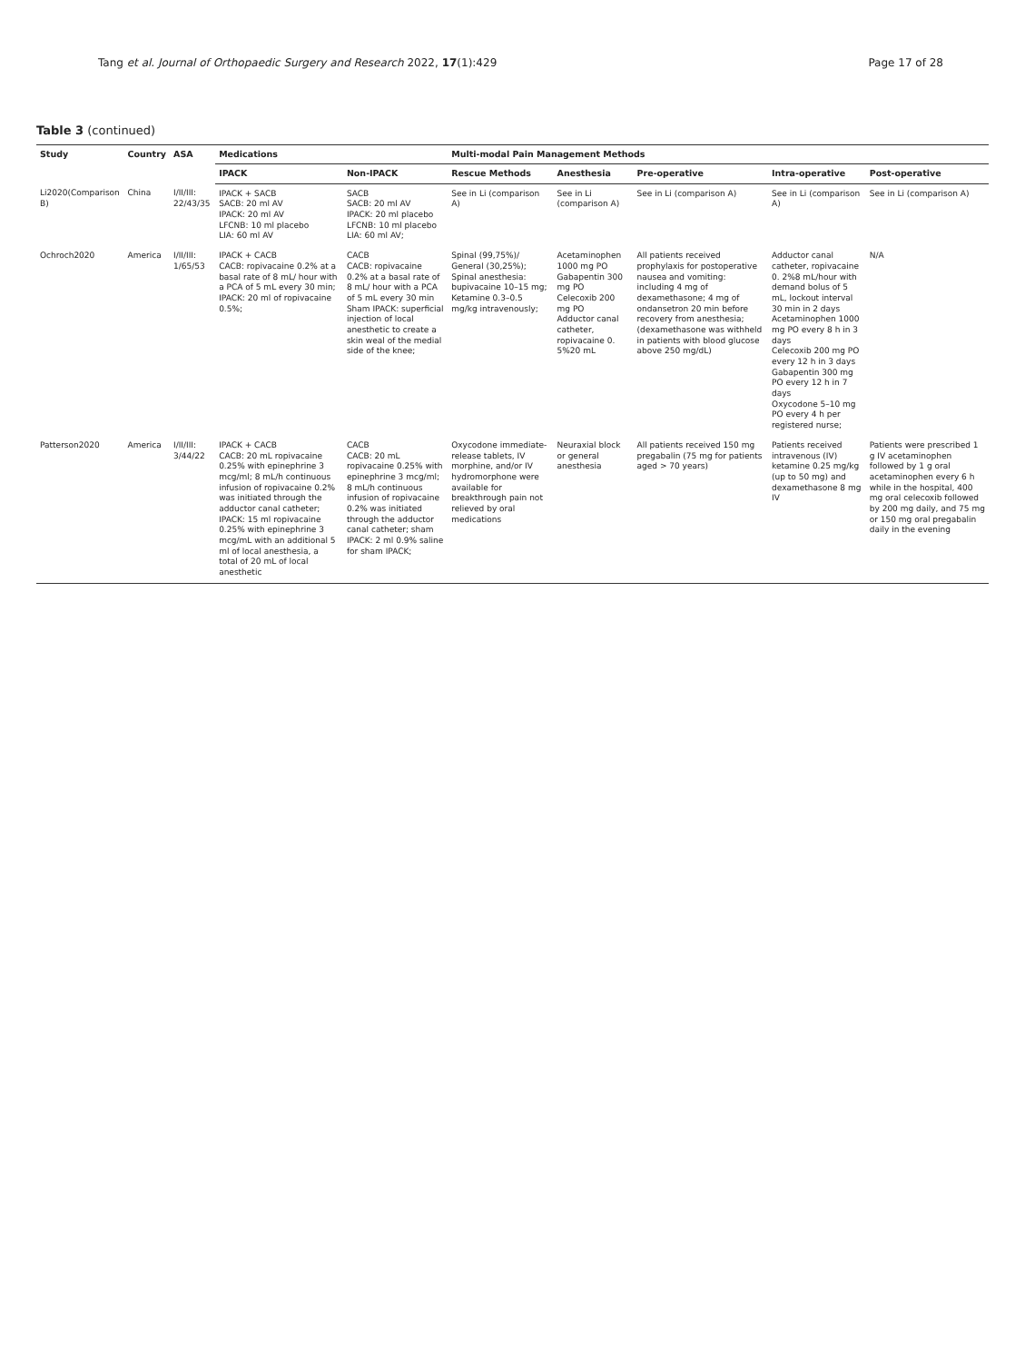Tang et al. Journal of Orthopaedic Surgery and Research 2022, 17(1):429 Page 17 of 28
Table 3 (continued)
| Study | Country | ASA | Medications | | Multi-modal Pain Management Methods | | | | |
| --- | --- | --- | --- | --- | --- | --- | --- | --- | --- |
| | | | IPACK | Non-IPACK | Rescue Methods | Anesthesia | Pre-operative | Intra-operative | Post-operative |
| Li2020(Comparison B) | China | I/II/III: 22/43/35 | IPACK + SACB SACB: 20 ml AV IPACK: 20 ml AV LFCNB: 10 ml placebo LIA: 60 ml AV | SACB SACB: 20 ml AV IPACK: 20 ml placebo LFCNB: 10 ml placebo LIA: 60 ml AV; | See in Li (comparison A) | See in Li (comparison A) | See in Li (comparison A) | See in Li (comparison A) | See in Li (comparison A) |
| Ochroch2020 | America | I/II/III: 1/65/53 | IPACK + CACB CACB: ropivacaine 0.2% at a basal rate of 8 mL/ hour with a PCA of 5 mL every 30 min; IPACK: 20 ml of ropivacaine 0.5%; | CACB CACB: ropivacaine 0.2% at a basal rate of 8 mL/ hour with a PCA of 5 mL every 30 min Sham IPACK: superficial injection of local anesthetic to create a skin weal of the medial side of the knee; | Spinal (99,75%)/ General (30,25%); Spinal anesthesia: bupivacaine 10–15 mg; Ketamine 0.3–0.5 mg/kg intravenously; | Acetaminophen 1000 mg PO Gabapentin 300 mg PO Celecoxib 200 mg PO Adductor canal catheter, ropivacaine 0. 5%20 mL | All patients received prophylaxis for postoperative nausea and vomiting: including 4 mg of dexamethasone; 4 mg of ondansetron 20 min before recovery from anesthesia; (dexamethasone was withheld in patients with blood glucose above 250 mg/dL) | Adductor canal catheter, ropivacaine 0. 2%8 mL/hour with demand bolus of 5 mL, lockout interval 30 min in 2 days Acetaminophen 1000 mg PO every 8 h in 3 days Celecoxib 200 mg PO every 12 h in 3 days Gabapentin 300 mg PO every 12 h in 7 days Oxycodone 5–10 mg PO every 4 h per registered nurse; | N/A |
| Patterson2020 | America | I/II/III: 3/44/22 | IPACK + CACB CACB: 20 mL ropivacaine 0.25% with epinephrine 3 mcg/ml; 8 mL/h continuous infusion of ropivacaine 0.2% was initiated through the adductor canal catheter; IPACK: 15 ml ropivacaine 0.25% with epinephrine 3 mcg/mL with an additional 5 ml of local anesthesia, a total of 20 mL of local anesthetic | CACB CACB: 20 mL ropivacaine 0.25% with epinephrine 3 mcg/ml; 8 mL/h continuous infusion of ropivacaine 0.2% was initiated through the adductor canal catheter; sham IPACK: 2 ml 0.9% saline for sham IPACK; | Oxycodone immediate-release tablets, IV morphine, and/or IV hydromorphone were available for breakthrough pain not relieved by oral medications | Neuraxial block or general anesthesia | All patients received 150 mg pregabalin (75 mg for patients aged > 70 years) | Patients received intravenous (IV) ketamine 0.25 mg/kg (up to 50 mg) and dexamethasone 8 mg IV | Patients were prescribed 1 g IV acetaminophen followed by 1 g oral acetaminophen every 6 h while in the hospital, 400 mg oral celecoxib followed by 200 mg daily, and 75 mg or 150 mg oral pregabalin daily in the evening |